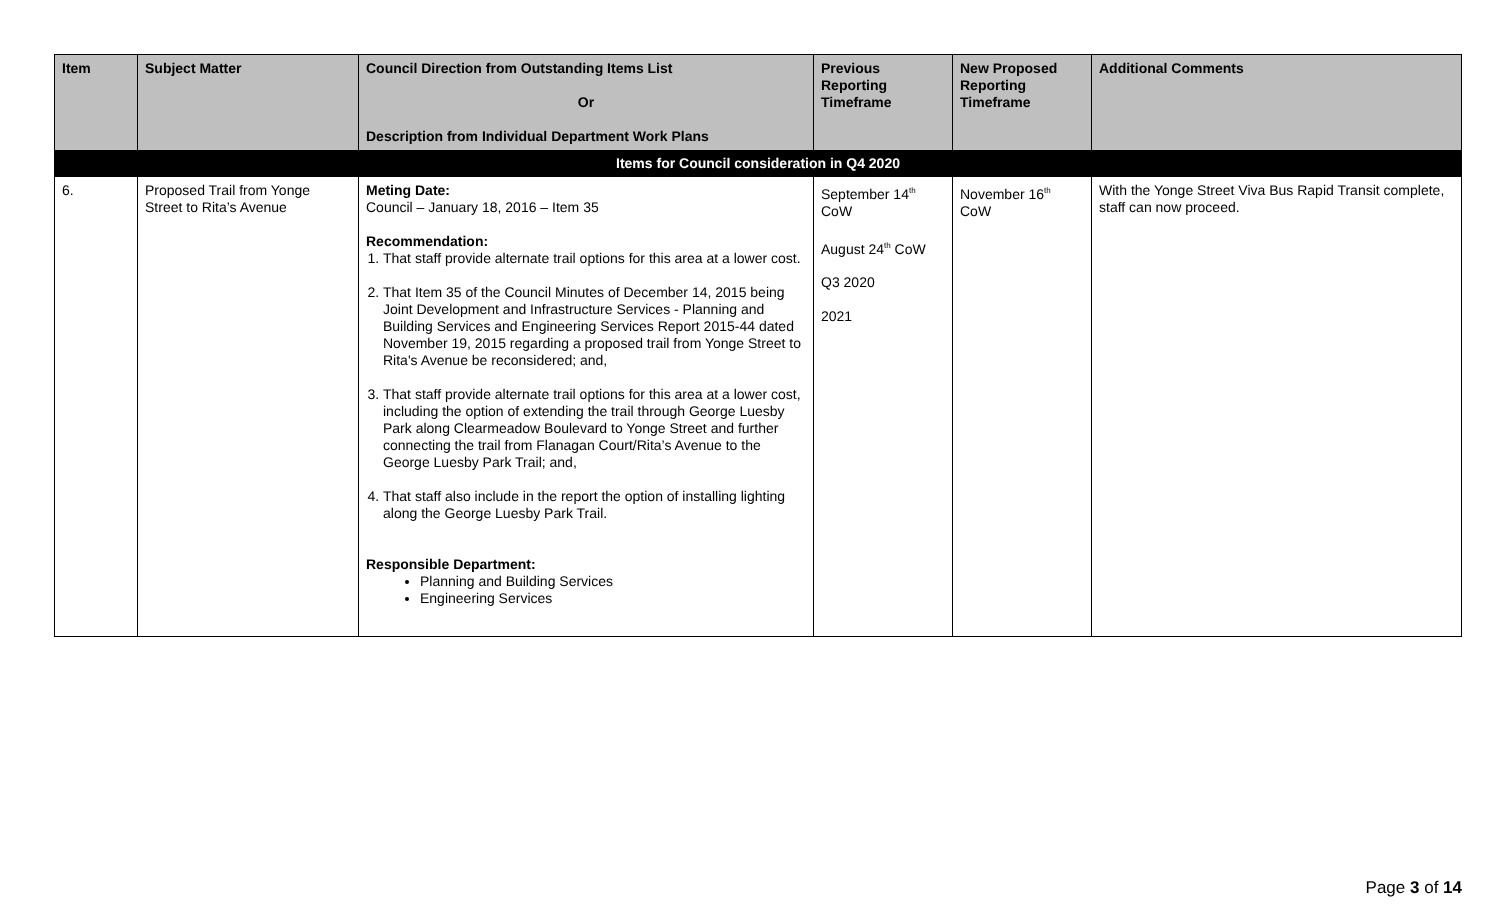| Item | Subject Matter | Council Direction from Outstanding Items List Or Description from Individual Department Work Plans | Previous Reporting Timeframe | New Proposed Reporting Timeframe | Additional Comments |
| --- | --- | --- | --- | --- | --- |
| Items for Council consideration in Q4 2020 | | | | | |
| 6. | Proposed Trail from Yonge Street to Rita’s Avenue | Meting Date: Council – January 18, 2016 – Item 35 Recommendation: 1. That staff provide alternate trail options for this area at a lower cost. 2. That Item 35 of the Council Minutes of December 14, 2015 being Joint Development and Infrastructure Services - Planning and Building Services and Engineering Services Report 2015-44 dated November 19, 2015 regarding a proposed trail from Yonge Street to Rita's Avenue be reconsidered; and, 3. That staff provide alternate trail options for this area at a lower cost, including the option of extending the trail through George Luesby Park along Clearmeadow Boulevard to Yonge Street and further connecting the trail from Flanagan Court/Rita’s Avenue to the George Luesby Park Trail; and, 4. That staff also include in the report the option of installing lighting along the George Luesby Park Trail. Responsible Department: Planning and Building Services Engineering Services | September 14<sup>th</sup> CoW August 24<sup>th</sup> CoW Q3 2020 2021 | November 16<sup>th</sup> CoW | With the Yonge Street Viva Bus Rapid Transit complete, staff can now proceed. |
Page 3 of 14